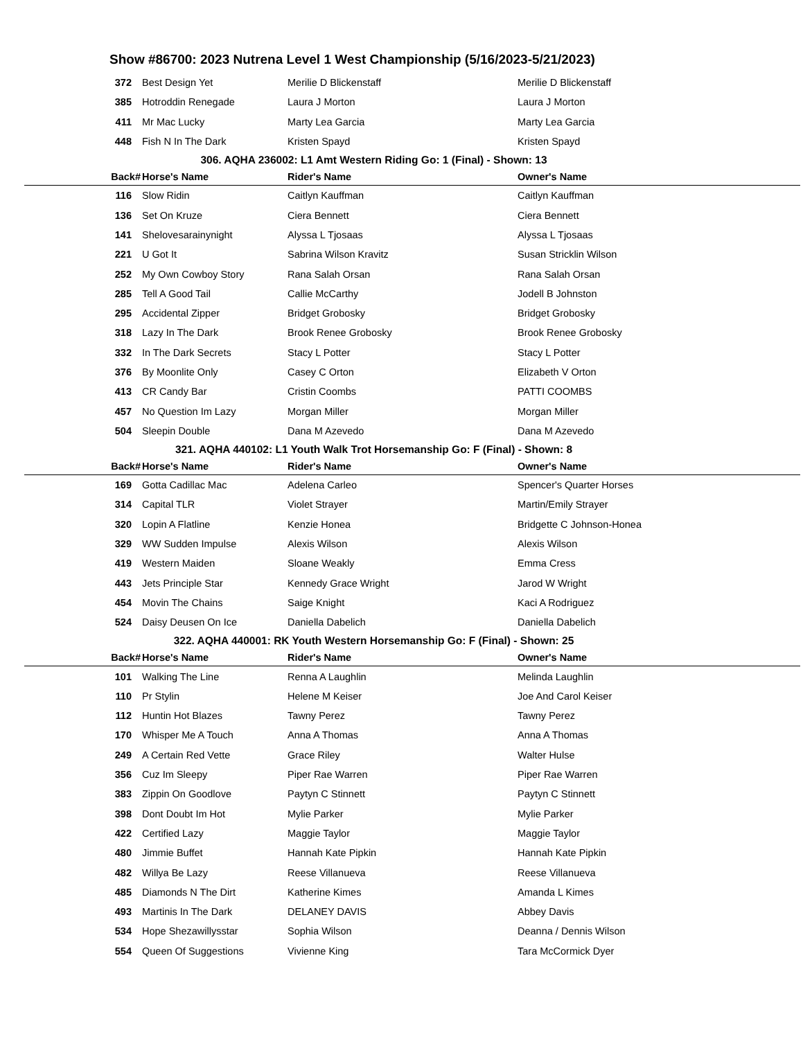Show #86700: 2023 Nutrena Level 1 West Championship (5/16/2023-5/21/2023)
| 372 | Best Design Yet | Merilie D Blickenstaff | Merilie D Blickenstaff |
| 385 | Hotroddin Renegade | Laura J Morton | Laura J Morton |
| 411 | Mr Mac Lucky | Marty Lea Garcia | Marty Lea Garcia |
| 448 | Fish N In The Dark | Kristen Spayd | Kristen Spayd |
306. AQHA 236002: L1 Amt Western Riding Go: 1 (Final) - Shown: 13
| Back# | Horse's Name | Rider's Name | Owner's Name |
| --- | --- | --- | --- |
| 116 | Slow Ridin | Caitlyn Kauffman | Caitlyn Kauffman |
| 136 | Set On Kruze | Ciera Bennett | Ciera Bennett |
| 141 | Shelovesarainynight | Alyssa L Tjosaas | Alyssa L Tjosaas |
| 221 | U Got It | Sabrina Wilson Kravitz | Susan Stricklin Wilson |
| 252 | My Own Cowboy Story | Rana Salah Orsan | Rana Salah Orsan |
| 285 | Tell A Good Tail | Callie McCarthy | Jodell B Johnston |
| 295 | Accidental Zipper | Bridget Grobosky | Bridget Grobosky |
| 318 | Lazy In The Dark | Brook Renee Grobosky | Brook Renee Grobosky |
| 332 | In The Dark Secrets | Stacy L Potter | Stacy L Potter |
| 376 | By Moonlite Only | Casey C Orton | Elizabeth V Orton |
| 413 | CR Candy Bar | Cristin Coombs | PATTI COOMBS |
| 457 | No Question Im Lazy | Morgan Miller | Morgan Miller |
| 504 | Sleepin Double | Dana M Azevedo | Dana M Azevedo |
321. AQHA 440102: L1 Youth Walk Trot Horsemanship Go: F (Final) - Shown: 8
| Back# | Horse's Name | Rider's Name | Owner's Name |
| --- | --- | --- | --- |
| 169 | Gotta Cadillac Mac | Adelena Carleo | Spencer's Quarter Horses |
| 314 | Capital TLR | Violet Strayer | Martin/Emily Strayer |
| 320 | Lopin A Flatline | Kenzie Honea | Bridgette C Johnson-Honea |
| 329 | WW Sudden Impulse | Alexis Wilson | Alexis Wilson |
| 419 | Western Maiden | Sloane Weakly | Emma Cress |
| 443 | Jets Principle Star | Kennedy Grace Wright | Jarod W Wright |
| 454 | Movin The Chains | Saige Knight | Kaci A Rodriguez |
| 524 | Daisy Deusen On Ice | Daniella Dabelich | Daniella Dabelich |
322. AQHA 440001: RK Youth Western Horsemanship Go: F (Final) - Shown: 25
| Back# | Horse's Name | Rider's Name | Owner's Name |
| --- | --- | --- | --- |
| 101 | Walking The Line | Renna A Laughlin | Melinda Laughlin |
| 110 | Pr Stylin | Helene M Keiser | Joe And Carol Keiser |
| 112 | Huntin Hot Blazes | Tawny Perez | Tawny Perez |
| 170 | Whisper Me A Touch | Anna A Thomas | Anna A Thomas |
| 249 | A Certain Red Vette | Grace Riley | Walter Hulse |
| 356 | Cuz Im Sleepy | Piper Rae Warren | Piper Rae Warren |
| 383 | Zippin On Goodlove | Paytyn C Stinnett | Paytyn C Stinnett |
| 398 | Dont Doubt Im Hot | Mylie Parker | Mylie Parker |
| 422 | Certified Lazy | Maggie Taylor | Maggie Taylor |
| 480 | Jimmie Buffet | Hannah Kate Pipkin | Hannah Kate Pipkin |
| 482 | Willya Be Lazy | Reese Villanueva | Reese Villanueva |
| 485 | Diamonds N The Dirt | Katherine Kimes | Amanda L Kimes |
| 493 | Martinis In The Dark | DELANEY DAVIS | Abbey Davis |
| 534 | Hope Shezawillysstar | Sophia Wilson | Deanna / Dennis Wilson |
| 554 | Queen Of Suggestions | Vivienne King | Tara McCormick Dyer |